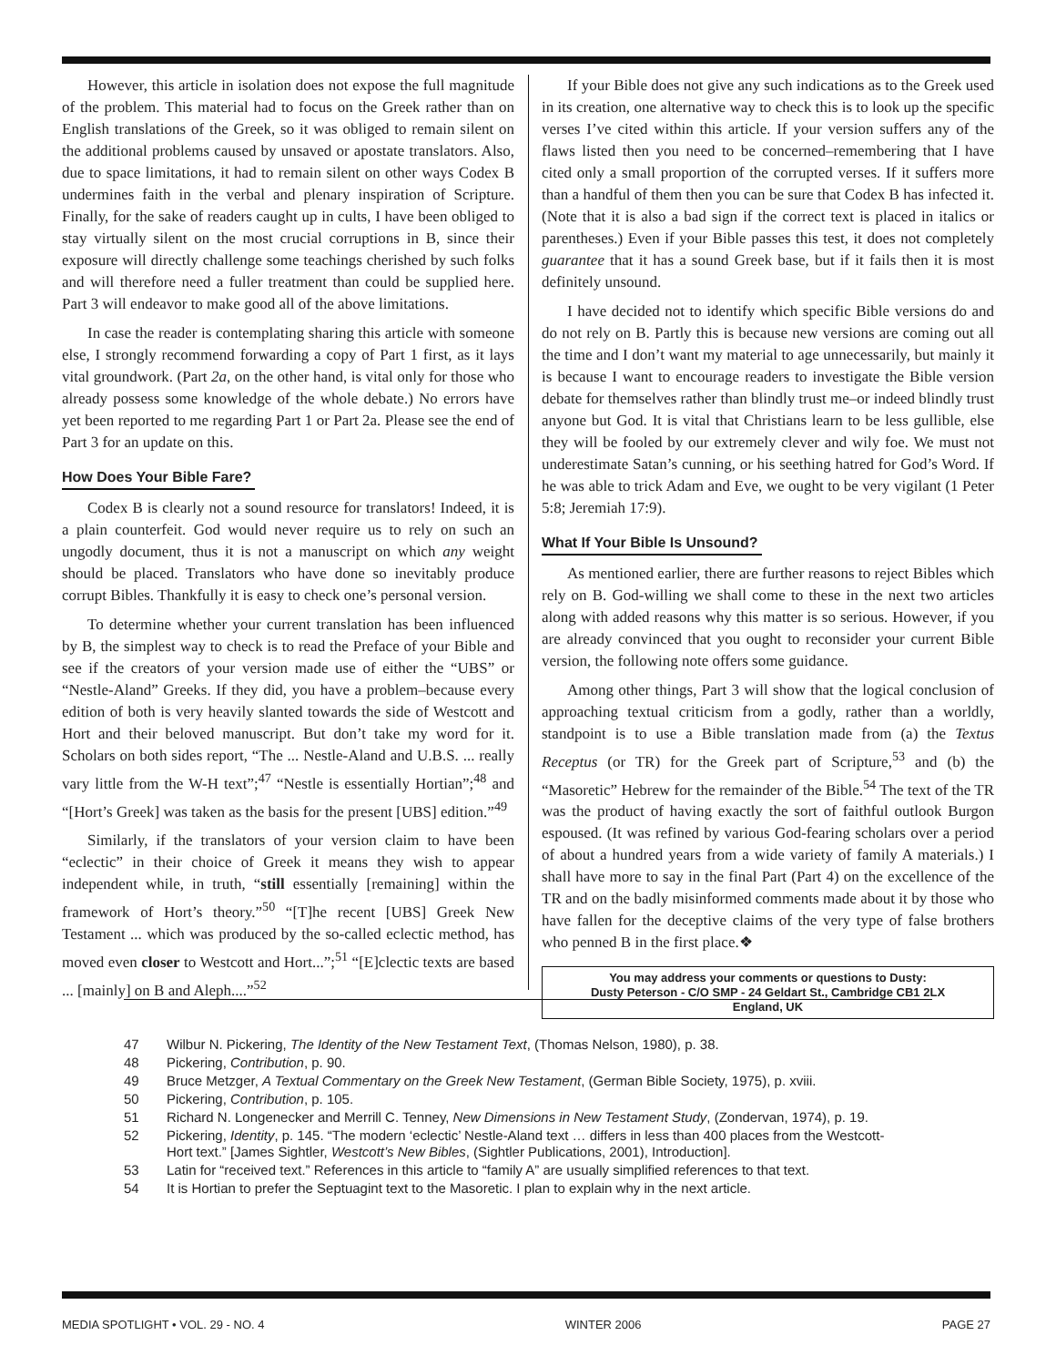However, this article in isolation does not expose the full magnitude of the problem. This material had to focus on the Greek rather than on English translations of the Greek, so it was obliged to remain silent on the additional problems caused by unsaved or apostate translators. Also, due to space limitations, it had to remain silent on other ways Codex B undermines faith in the verbal and plenary inspiration of Scripture. Finally, for the sake of readers caught up in cults, I have been obliged to stay virtually silent on the most crucial corruptions in B, since their exposure will directly challenge some teachings cherished by such folks and will therefore need a fuller treatment than could be supplied here. Part 3 will endeavor to make good all of the above limitations.
In case the reader is contemplating sharing this article with someone else, I strongly recommend forwarding a copy of Part 1 first, as it lays vital groundwork. (Part 2a, on the other hand, is vital only for those who already possess some knowledge of the whole debate.) No errors have yet been reported to me regarding Part 1 or Part 2a. Please see the end of Part 3 for an update on this.
How Does Your Bible Fare?
Codex B is clearly not a sound resource for translators! Indeed, it is a plain counterfeit. God would never require us to rely on such an ungodly document, thus it is not a manuscript on which any weight should be placed. Translators who have done so inevitably produce corrupt Bibles. Thankfully it is easy to check one’s personal version.
To determine whether your current translation has been influenced by B, the simplest way to check is to read the Preface of your Bible and see if the creators of your version made use of either the “UBS” or “Nestle-Aland” Greeks. If they did, you have a problem–because every edition of both is very heavily slanted towards the side of Westcott and Hort and their beloved manuscript. But don’t take my word for it. Scholars on both sides report, “The ... Nestle-Aland and U.B.S. ... really vary little from the W-H text”;<sup>47</sup> “Nestle is essentially Hortian”;<sup>48</sup> and “[Hort’s Greek] was taken as the basis for the present [UBS] edition.”<sup>49</sup>
Similarly, if the translators of your version claim to have been “eclectic” in their choice of Greek it means they wish to appear independent while, in truth, “still essentially [remaining] within the framework of Hort’s theory.”<sup>50</sup> “[T]he recent [UBS] Greek New Testament ... which was produced by the so-called eclectic method, has moved even closer to Westcott and Hort...”;<sup>51</sup> “[E]clectic texts are based ... [mainly] on B and Aleph....”<sup>52</sup>
If your Bible does not give any such indications as to the Greek used in its creation, one alternative way to check this is to look up the specific verses I’ve cited within this article. If your version suffers any of the flaws listed then you need to be concerned–remembering that I have cited only a small proportion of the corrupted verses. If it suffers more than a handful of them then you can be sure that Codex B has infected it. (Note that it is also a bad sign if the correct text is placed in italics or parentheses.) Even if your Bible passes this test, it does not completely guarantee that it has a sound Greek base, but if it fails then it is most definitely unsound.
I have decided not to identify which specific Bible versions do and do not rely on B. Partly this is because new versions are coming out all the time and I don’t want my material to age unnecessarily, but mainly it is because I want to encourage readers to investigate the Bible version debate for themselves rather than blindly trust me–or indeed blindly trust anyone but God. It is vital that Christians learn to be less gullible, else they will be fooled by our extremely clever and wily foe. We must not underestimate Satan’s cunning, or his seething hatred for God’s Word. If he was able to trick Adam and Eve, we ought to be very vigilant (1 Peter 5:8; Jeremiah 17:9).
What If Your Bible Is Unsound?
As mentioned earlier, there are further reasons to reject Bibles which rely on B. God-willing we shall come to these in the next two articles along with added reasons why this matter is so serious. However, if you are already convinced that you ought to reconsider your current Bible version, the following note offers some guidance.
Among other things, Part 3 will show that the logical conclusion of approaching textual criticism from a godly, rather than a worldly, standpoint is to use a Bible translation made from (a) the Textus Receptus (or TR) for the Greek part of Scripture,<sup>53</sup> and (b) the “Masoretic” Hebrew for the remainder of the Bible.<sup>54</sup> The text of the TR was the product of having exactly the sort of faithful outlook Burgon espoused. (It was refined by various God-fearing scholars over a period of about a hundred years from a wide variety of family A materials.) I shall have more to say in the final Part (Part 4) on the excellence of the TR and on the badly misinformed comments made about it by those who have fallen for the deceptive claims of the very type of false brothers who penned B in the first place.❖
You may address your comments or questions to Dusty:
Dusty Peterson - C/O SMP - 24 Geldart St., Cambridge CB1 2LX
England, UK
47 Wilbur N. Pickering, The Identity of the New Testament Text, (Thomas Nelson, 1980), p. 38.
48 Pickering, Contribution, p. 90.
49 Bruce Metzger, A Textual Commentary on the Greek New Testament, (German Bible Society, 1975), p. xviii.
50 Pickering, Contribution, p. 105.
51 Richard N. Longenecker and Merrill C. Tenney, New Dimensions in New Testament Study, (Zondervan, 1974), p. 19.
52 Pickering, Identity, p. 145. “The modern ‘eclectic’ Nestle-Aland text … differs in less than 400 places from the Westcott-Hort text.” [James Sightler, Westcott’s New Bibles, (Sightler Publications, 2001), Introduction].
53 Latin for “received text.” References in this article to “family A” are usually simplified references to that text.
54 It is Hortian to prefer the Septuagint text to the Masoretic. I plan to explain why in the next article.
MEDIA SPOTLIGHT • VOL. 29 - NO. 4 WINTER 2006 PAGE 27